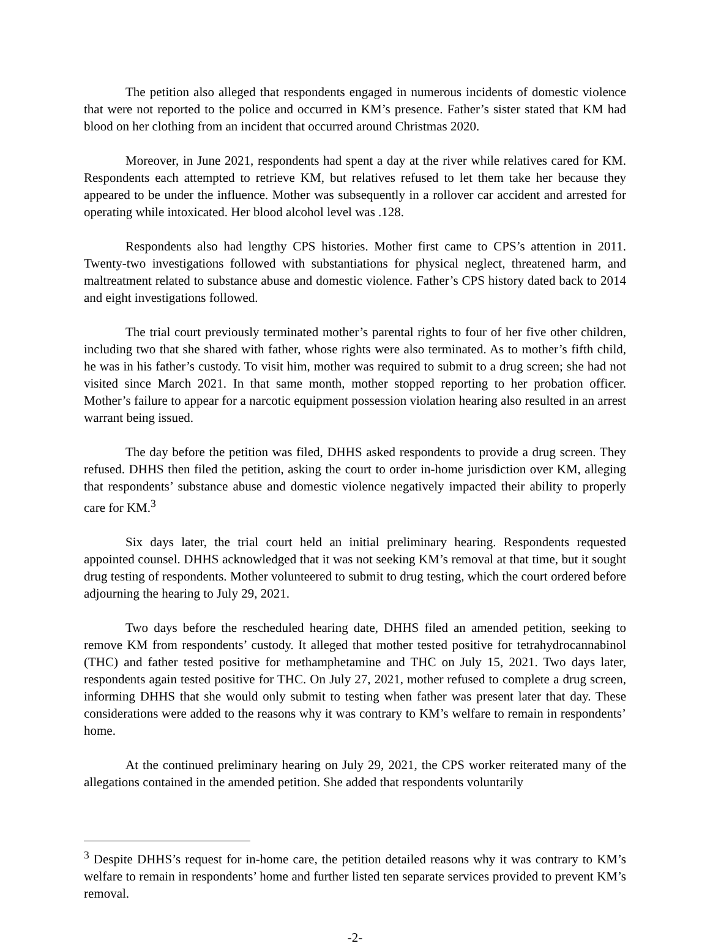The petition also alleged that respondents engaged in numerous incidents of domestic violence that were not reported to the police and occurred in KM’s presence. Father’s sister stated that KM had blood on her clothing from an incident that occurred around Christmas 2020.
Moreover, in June 2021, respondents had spent a day at the river while relatives cared for KM. Respondents each attempted to retrieve KM, but relatives refused to let them take her because they appeared to be under the influence. Mother was subsequently in a rollover car accident and arrested for operating while intoxicated. Her blood alcohol level was .128.
Respondents also had lengthy CPS histories. Mother first came to CPS’s attention in 2011. Twenty-two investigations followed with substantiations for physical neglect, threatened harm, and maltreatment related to substance abuse and domestic violence. Father’s CPS history dated back to 2014 and eight investigations followed.
The trial court previously terminated mother’s parental rights to four of her five other children, including two that she shared with father, whose rights were also terminated. As to mother’s fifth child, he was in his father’s custody. To visit him, mother was required to submit to a drug screen; she had not visited since March 2021. In that same month, mother stopped reporting to her probation officer. Mother’s failure to appear for a narcotic equipment possession violation hearing also resulted in an arrest warrant being issued.
The day before the petition was filed, DHHS asked respondents to provide a drug screen. They refused. DHHS then filed the petition, asking the court to order in-home jurisdiction over KM, alleging that respondents’ substance abuse and domestic violence negatively impacted their ability to properly care for KM.<sup>3</sup>
Six days later, the trial court held an initial preliminary hearing. Respondents requested appointed counsel. DHHS acknowledged that it was not seeking KM’s removal at that time, but it sought drug testing of respondents. Mother volunteered to submit to drug testing, which the court ordered before adjourning the hearing to July 29, 2021.
Two days before the rescheduled hearing date, DHHS filed an amended petition, seeking to remove KM from respondents’ custody. It alleged that mother tested positive for tetrahydrocannabinol (THC) and father tested positive for methamphetamine and THC on July 15, 2021. Two days later, respondents again tested positive for THC. On July 27, 2021, mother refused to complete a drug screen, informing DHHS that she would only submit to testing when father was present later that day. These considerations were added to the reasons why it was contrary to KM’s welfare to remain in respondents’ home.
At the continued preliminary hearing on July 29, 2021, the CPS worker reiterated many of the allegations contained in the amended petition. She added that respondents voluntarily
<sup>3</sup> Despite DHHS’s request for in-home care, the petition detailed reasons why it was contrary to KM’s welfare to remain in respondents’ home and further listed ten separate services provided to prevent KM’s removal.
-2-